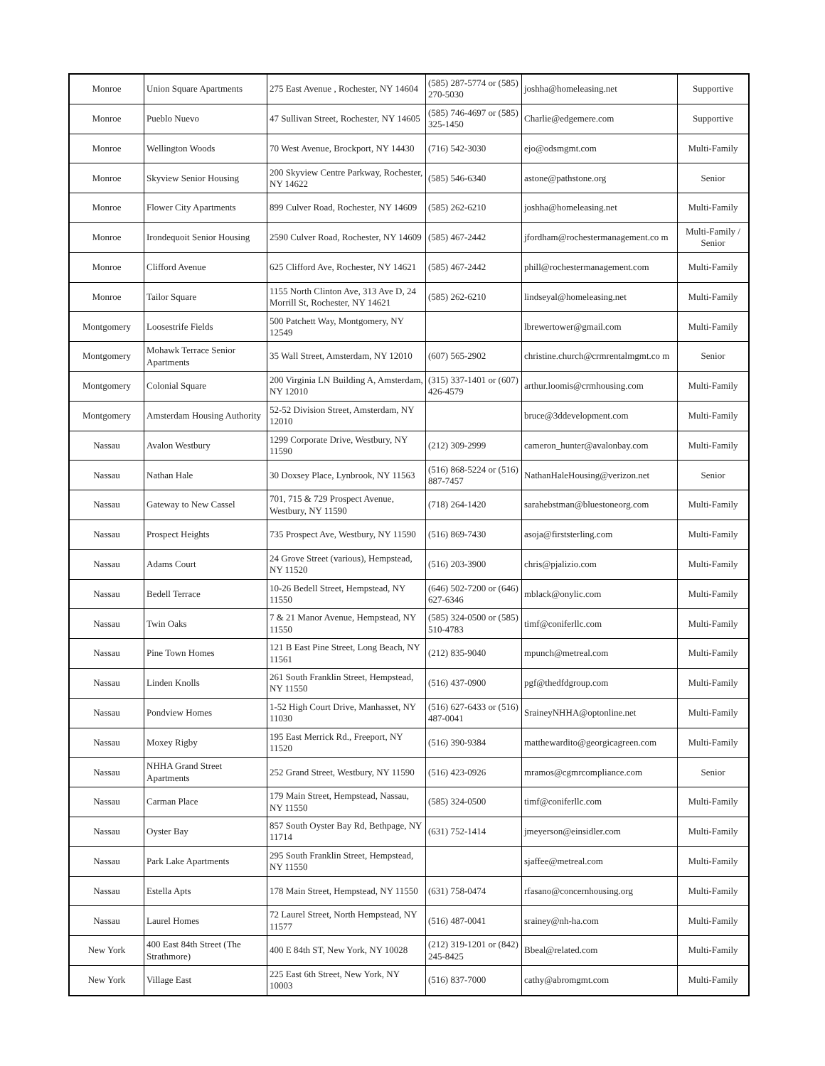| Monroe | Union Square Apartments | 275 East Avenue , Rochester, NY 14604 | (585) 287-5774 or (585) 270-5030 | joshha@homeleasing.net | Supportive |
| Monroe | Pueblo Nuevo | 47 Sullivan Street, Rochester, NY 14605 | (585) 746-4697 or (585) 325-1450 | Charlie@edgemere.com | Supportive |
| Monroe | Wellington Woods | 70 West Avenue, Brockport, NY 14430 | (716) 542-3030 | ejo@odsmgmt.com | Multi-Family |
| Monroe | Skyview Senior Housing | 200 Skyview Centre Parkway, Rochester, NY 14622 | (585) 546-6340 | astone@pathstone.org | Senior |
| Monroe | Flower City Apartments | 899 Culver Road, Rochester, NY 14609 | (585) 262-6210 | joshha@homeleasing.net | Multi-Family |
| Monroe | Irondequoit Senior Housing | 2590 Culver Road, Rochester, NY 14609 | (585) 467-2442 | jfordham@rochestermanagement.co m | Multi-Family / Senior |
| Monroe | Clifford Avenue | 625 Clifford Ave, Rochester, NY 14621 | (585) 467-2442 | phill@rochestermanagement.com | Multi-Family |
| Monroe | Tailor Square | 1155 North Clinton Ave, 313 Ave D, 24 Morrill St, Rochester, NY 14621 | (585) 262-6210 | lindseyal@homeleasing.net | Multi-Family |
| Montgomery | Loosestrife Fields | 500 Patchett Way, Montgomery, NY 12549 | | lbrewertower@gmail.com | Multi-Family |
| Montgomery | Mohawk Terrace Senior Apartments | 35 Wall Street, Amsterdam, NY 12010 | (607) 565-2902 | christine.church@crmrentalmgmt.co m | Senior |
| Montgomery | Colonial Square | 200 Virginia LN Building A, Amsterdam, NY 12010 | (315) 337-1401 or (607) 426-4579 | arthur.loomis@crmhousing.com | Multi-Family |
| Montgomery | Amsterdam Housing Authority | 52-52 Division Street, Amsterdam, NY 12010 | | bruce@3ddevelopment.com | Multi-Family |
| Nassau | Avalon Westbury | 1299 Corporate Drive, Westbury, NY 11590 | (212) 309-2999 | cameron_hunter@avalonbay.com | Multi-Family |
| Nassau | Nathan Hale | 30 Doxsey Place, Lynbrook, NY 11563 | (516) 868-5224 or (516) 887-7457 | NathanHaleHousing@verizon.net | Senior |
| Nassau | Gateway to New Cassel | 701, 715 & 729 Prospect Avenue, Westbury, NY 11590 | (718) 264-1420 | sarahebstman@bluestoneorg.com | Multi-Family |
| Nassau | Prospect Heights | 735 Prospect Ave, Westbury, NY 11590 | (516) 869-7430 | asoja@firststerling.com | Multi-Family |
| Nassau | Adams Court | 24 Grove Street (various), Hempstead, NY 11520 | (516) 203-3900 | chris@pjalizio.com | Multi-Family |
| Nassau | Bedell Terrace | 10-26 Bedell Street, Hempstead, NY 11550 | (646) 502-7200 or (646) 627-6346 | mblack@onylic.com | Multi-Family |
| Nassau | Twin Oaks | 7 & 21 Manor Avenue, Hempstead, NY 11550 | (585) 324-0500 or (585) 510-4783 | timf@coniferllc.com | Multi-Family |
| Nassau | Pine Town Homes | 121 B East Pine Street, Long Beach, NY 11561 | (212) 835-9040 | mpunch@metreal.com | Multi-Family |
| Nassau | Linden Knolls | 261 South Franklin Street, Hempstead, NY 11550 | (516) 437-0900 | pgf@thedfdgroup.com | Multi-Family |
| Nassau | Pondview Homes | 1-52 High Court Drive, Manhasset, NY 11030 | (516) 627-6433 or (516) 487-0041 | SraineyNHHA@optonline.net | Multi-Family |
| Nassau | Moxey Rigby | 195 East Merrick Rd., Freeport, NY 11520 | (516) 390-9384 | matthewardito@georgicagreen.com | Multi-Family |
| Nassau | NHHA Grand Street Apartments | 252 Grand Street, Westbury, NY 11590 | (516) 423-0926 | mramos@cgmrcompliance.com | Senior |
| Nassau | Carman Place | 179 Main Street, Hempstead, Nassau, NY 11550 | (585) 324-0500 | timf@coniferllc.com | Multi-Family |
| Nassau | Oyster Bay | 857 South Oyster Bay Rd, Bethpage, NY 11714 | (631) 752-1414 | jmeyerson@einsidler.com | Multi-Family |
| Nassau | Park Lake Apartments | 295 South Franklin Street, Hempstead, NY 11550 | | sjaffee@metreal.com | Multi-Family |
| Nassau | Estella Apts | 178 Main Street, Hempstead, NY 11550 | (631) 758-0474 | rfasano@concernhousing.org | Multi-Family |
| Nassau | Laurel Homes | 72 Laurel Street, North Hempstead, NY 11577 | (516) 487-0041 | srainey@nh-ha.com | Multi-Family |
| New York | 400 East 84th Street (The Strathmore) | 400 E 84th ST, New York, NY 10028 | (212) 319-1201 or (842) 245-8425 | Bbeal@related.com | Multi-Family |
| New York | Village East | 225 East 6th Street, New York, NY 10003 | (516) 837-7000 | cathy@abromgmt.com | Multi-Family |